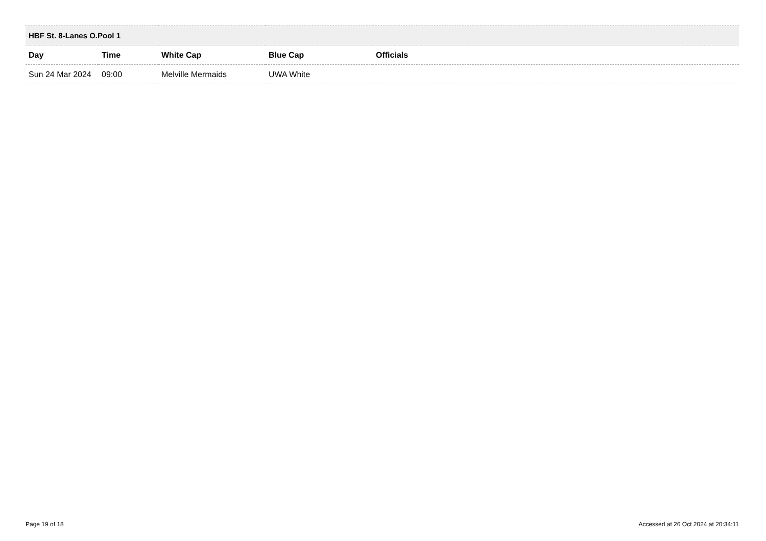| HBF St. 8-Lanes O.Pool 1 | | | | |
| --- | --- | --- | --- | --- |
| Day | Time | White Cap | Blue Cap | Officials |
| Sun 24 Mar 2024 | 09:00 | Melville Mermaids | UWA White | |
Page 19 of 18 Accessed at 26 Oct 2024 at 20:34:11